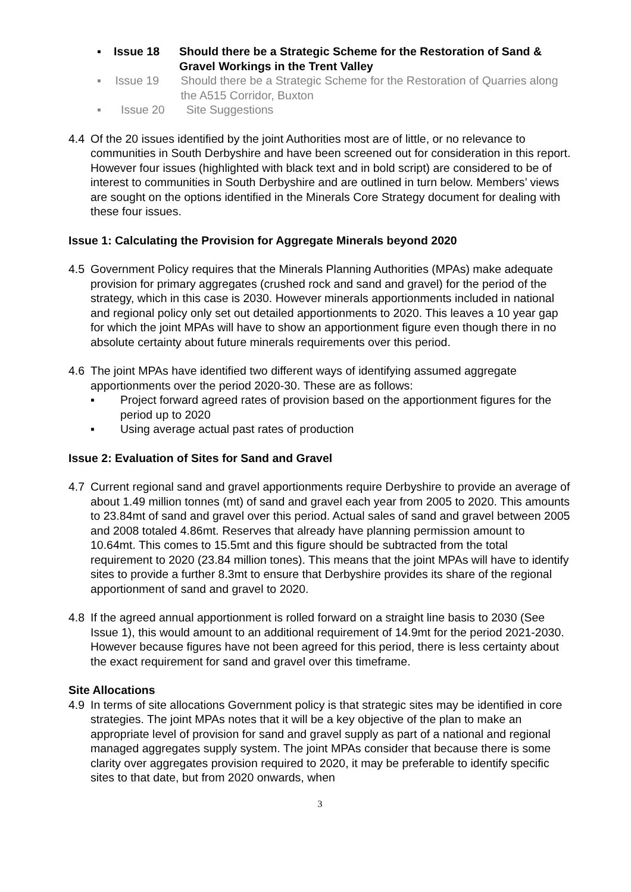▪ Issue 18 Should there be a Strategic Scheme for the Restoration of Sand & Gravel Workings in the Trent Valley
▪ Issue 19 Should there be a Strategic Scheme for the Restoration of Quarries along the A515 Corridor, Buxton
▪ Issue 20 Site Suggestions
4.4 Of the 20 issues identified by the joint Authorities most are of little, or no relevance to communities in South Derbyshire and have been screened out for consideration in this report. However four issues (highlighted with black text and in bold script) are considered to be of interest to communities in South Derbyshire and are outlined in turn below. Members’ views are sought on the options identified in the Minerals Core Strategy document for dealing with these four issues.
Issue 1: Calculating the Provision for Aggregate Minerals beyond 2020
4.5 Government Policy requires that the Minerals Planning Authorities (MPAs) make adequate provision for primary aggregates (crushed rock and sand and gravel) for the period of the strategy, which in this case is 2030. However minerals apportionments included in national and regional policy only set out detailed apportionments to 2020. This leaves a 10 year gap for which the joint MPAs will have to show an apportionment figure even though there in no absolute certainty about future minerals requirements over this period.
4.6 The joint MPAs have identified two different ways of identifying assumed aggregate apportionments over the period 2020-30. These are as follows:
▪ Project forward agreed rates of provision based on the apportionment figures for the period up to 2020
▪ Using average actual past rates of production
Issue 2: Evaluation of Sites for Sand and Gravel
4.7 Current regional sand and gravel apportionments require Derbyshire to provide an average of about 1.49 million tonnes (mt) of sand and gravel each year from 2005 to 2020. This amounts to 23.84mt of sand and gravel over this period. Actual sales of sand and gravel between 2005 and 2008 totaled 4.86mt. Reserves that already have planning permission amount to 10.64mt. This comes to 15.5mt and this figure should be subtracted from the total requirement to 2020 (23.84 million tones). This means that the joint MPAs will have to identify sites to provide a further 8.3mt to ensure that Derbyshire provides its share of the regional apportionment of sand and gravel to 2020.
4.8 If the agreed annual apportionment is rolled forward on a straight line basis to 2030 (See Issue 1), this would amount to an additional requirement of 14.9mt for the period 2021-2030. However because figures have not been agreed for this period, there is less certainty about the exact requirement for sand and gravel over this timeframe.
Site Allocations
4.9 In terms of site allocations Government policy is that strategic sites may be identified in core strategies. The joint MPAs notes that it will be a key objective of the plan to make an appropriate level of provision for sand and gravel supply as part of a national and regional managed aggregates supply system. The joint MPAs consider that because there is some clarity over aggregates provision required to 2020, it may be preferable to identify specific sites to that date, but from 2020 onwards, when
3